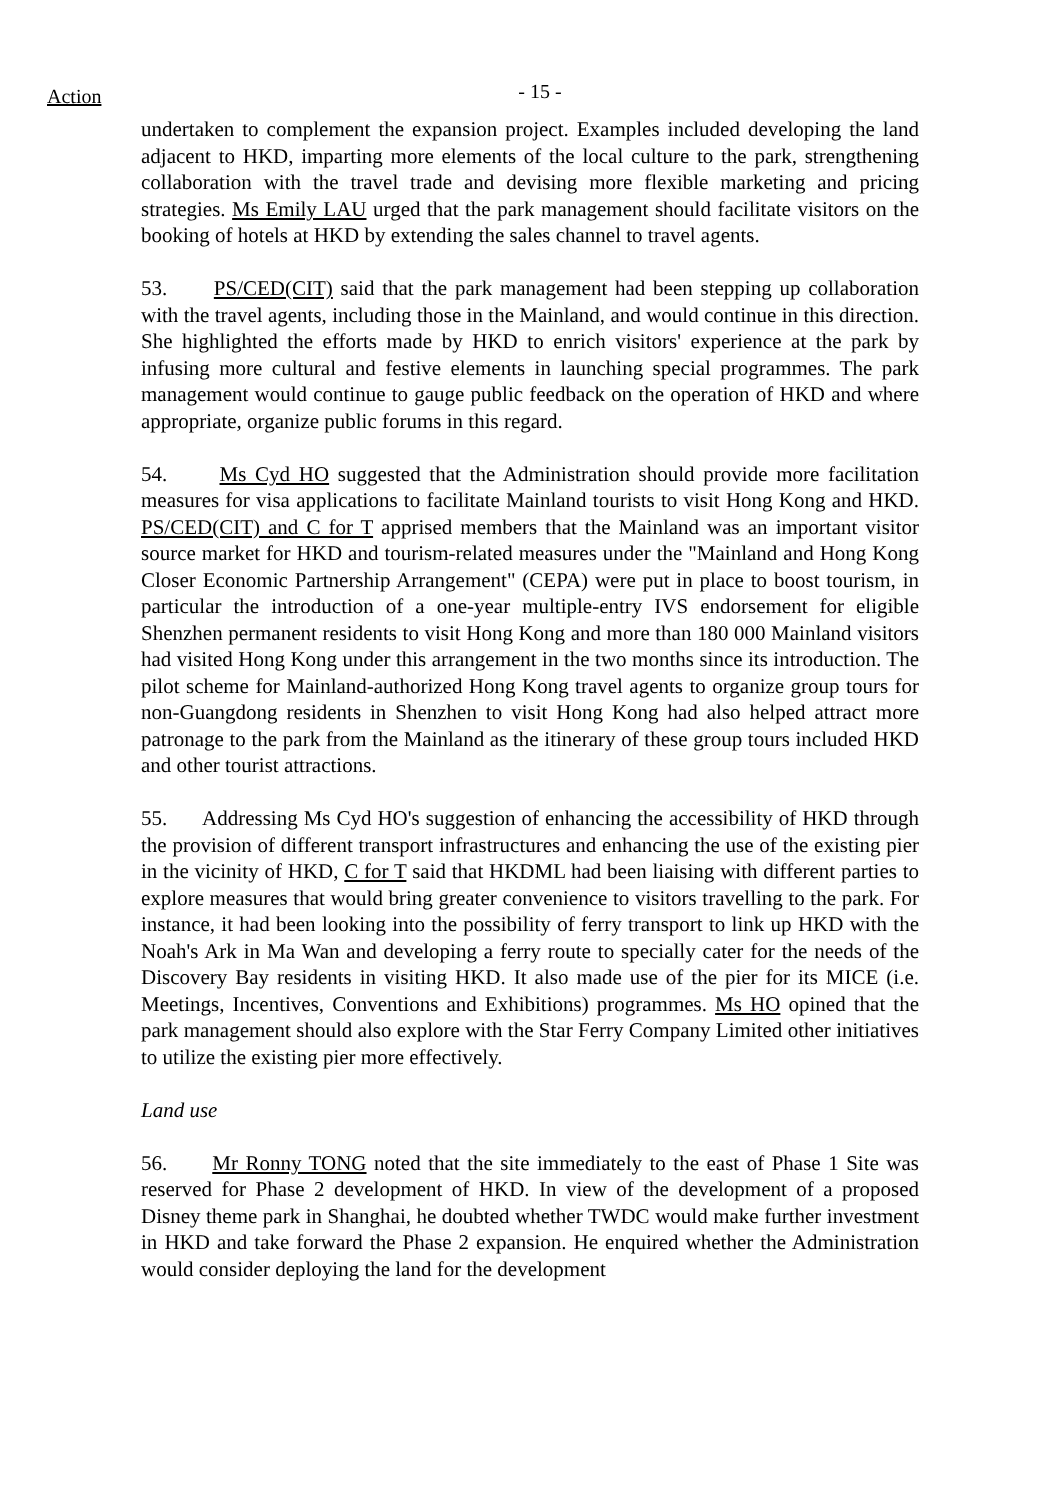Action
- 15 -
undertaken to complement the expansion project. Examples included developing the land adjacent to HKD, imparting more elements of the local culture to the park, strengthening collaboration with the travel trade and devising more flexible marketing and pricing strategies. Ms Emily LAU urged that the park management should facilitate visitors on the booking of hotels at HKD by extending the sales channel to travel agents.
53. PS/CED(CIT) said that the park management had been stepping up collaboration with the travel agents, including those in the Mainland, and would continue in this direction. She highlighted the efforts made by HKD to enrich visitors' experience at the park by infusing more cultural and festive elements in launching special programmes. The park management would continue to gauge public feedback on the operation of HKD and where appropriate, organize public forums in this regard.
54. Ms Cyd HO suggested that the Administration should provide more facilitation measures for visa applications to facilitate Mainland tourists to visit Hong Kong and HKD. PS/CED(CIT) and C for T apprised members that the Mainland was an important visitor source market for HKD and tourism-related measures under the "Mainland and Hong Kong Closer Economic Partnership Arrangement" (CEPA) were put in place to boost tourism, in particular the introduction of a one-year multiple-entry IVS endorsement for eligible Shenzhen permanent residents to visit Hong Kong and more than 180 000 Mainland visitors had visited Hong Kong under this arrangement in the two months since its introduction. The pilot scheme for Mainland-authorized Hong Kong travel agents to organize group tours for non-Guangdong residents in Shenzhen to visit Hong Kong had also helped attract more patronage to the park from the Mainland as the itinerary of these group tours included HKD and other tourist attractions.
55. Addressing Ms Cyd HO's suggestion of enhancing the accessibility of HKD through the provision of different transport infrastructures and enhancing the use of the existing pier in the vicinity of HKD, C for T said that HKDML had been liaising with different parties to explore measures that would bring greater convenience to visitors travelling to the park. For instance, it had been looking into the possibility of ferry transport to link up HKD with the Noah's Ark in Ma Wan and developing a ferry route to specially cater for the needs of the Discovery Bay residents in visiting HKD. It also made use of the pier for its MICE (i.e. Meetings, Incentives, Conventions and Exhibitions) programmes. Ms HO opined that the park management should also explore with the Star Ferry Company Limited other initiatives to utilize the existing pier more effectively.
Land use
56. Mr Ronny TONG noted that the site immediately to the east of Phase 1 Site was reserved for Phase 2 development of HKD. In view of the development of a proposed Disney theme park in Shanghai, he doubted whether TWDC would make further investment in HKD and take forward the Phase 2 expansion. He enquired whether the Administration would consider deploying the land for the development